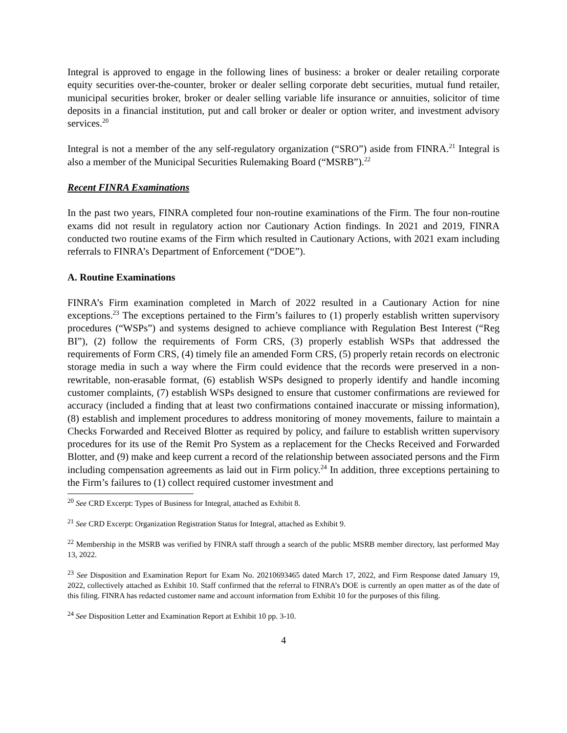Integral is approved to engage in the following lines of business: a broker or dealer retailing corporate equity securities over-the-counter, broker or dealer selling corporate debt securities, mutual fund retailer, municipal securities broker, broker or dealer selling variable life insurance or annuities, solicitor of time deposits in a financial institution, put and call broker or dealer or option writer, and investment advisory services.<sup>20</sup>
Integral is not a member of the any self-regulatory organization (“SRO”) aside from FINRA.<sup>21</sup> Integral is also a member of the Municipal Securities Rulemaking Board (“MSRB”).<sup>22</sup>
Recent FINRA Examinations
In the past two years, FINRA completed four non-routine examinations of the Firm. The four non-routine exams did not result in regulatory action nor Cautionary Action findings. In 2021 and 2019, FINRA conducted two routine exams of the Firm which resulted in Cautionary Actions, with 2021 exam including referrals to FINRA’s Department of Enforcement (“DOE”).
A. Routine Examinations
FINRA’s Firm examination completed in March of 2022 resulted in a Cautionary Action for nine exceptions.<sup>23</sup> The exceptions pertained to the Firm’s failures to (1) properly establish written supervisory procedures (“WSPs”) and systems designed to achieve compliance with Regulation Best Interest (“Reg BI”), (2) follow the requirements of Form CRS, (3) properly establish WSPs that addressed the requirements of Form CRS, (4) timely file an amended Form CRS, (5) properly retain records on electronic storage media in such a way where the Firm could evidence that the records were preserved in a non-rewritable, non-erasable format, (6) establish WSPs designed to properly identify and handle incoming customer complaints, (7) establish WSPs designed to ensure that customer confirmations are reviewed for accuracy (included a finding that at least two confirmations contained inaccurate or missing information), (8) establish and implement procedures to address monitoring of money movements, failure to maintain a Checks Forwarded and Received Blotter as required by policy, and failure to establish written supervisory procedures for its use of the Remit Pro System as a replacement for the Checks Received and Forwarded Blotter, and (9) make and keep current a record of the relationship between associated persons and the Firm including compensation agreements as laid out in Firm policy.<sup>24</sup> In addition, three exceptions pertaining to the Firm’s failures to (1) collect required customer investment and
<sup>20</sup> See CRD Excerpt: Types of Business for Integral, attached as Exhibit 8.
<sup>21</sup> See CRD Excerpt: Organization Registration Status for Integral, attached as Exhibit 9.
<sup>22</sup> Membership in the MSRB was verified by FINRA staff through a search of the public MSRB member directory, last performed May 13, 2022.
<sup>23</sup> See Disposition and Examination Report for Exam No. 20210693465 dated March 17, 2022, and Firm Response dated January 19, 2022, collectively attached as Exhibit 10. Staff confirmed that the referral to FINRA’s DOE is currently an open matter as of the date of this filing. FINRA has redacted customer name and account information from Exhibit 10 for the purposes of this filing.
<sup>24</sup> See Disposition Letter and Examination Report at Exhibit 10 pp. 3-10.
4